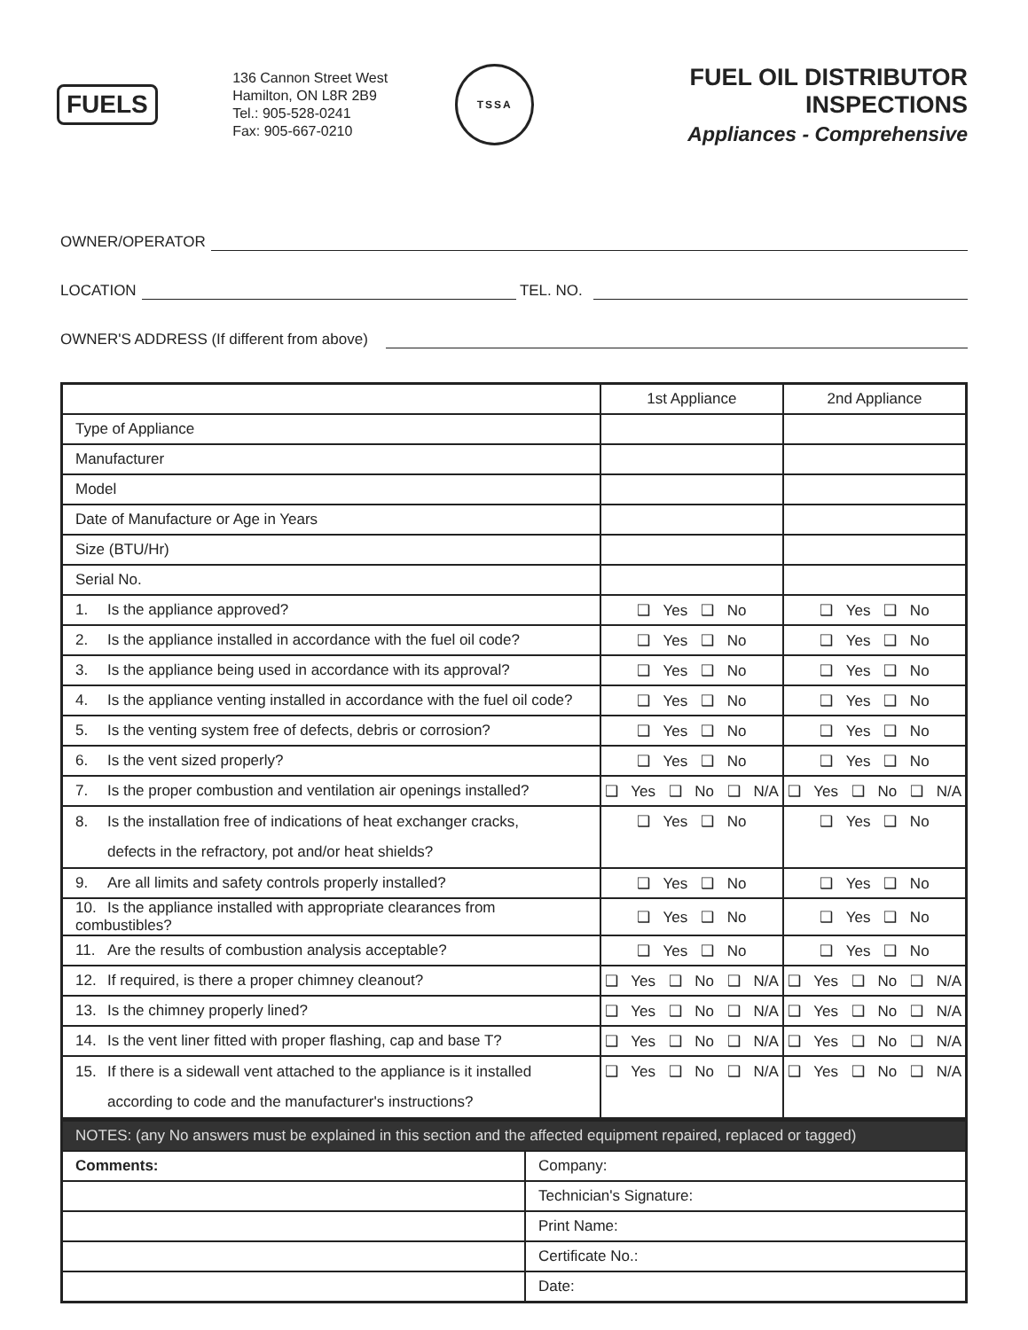FUELS
136 Cannon Street West
Hamilton, ON L8R 2B9
Tel.: 905-528-0241
Fax: 905-667-0210
TSSA
FUEL OIL DISTRIBUTOR INSPECTIONS
Appliances - Comprehensive
OWNER/OPERATOR
LOCATION
TEL. NO.
OWNER'S ADDRESS (If different from above)
| | 1st Appliance | 2nd Appliance |
| --- | --- | --- |
| Type of Appliance | | |
| Manufacturer | | |
| Model | | |
| Date of Manufacture or Age in Years | | |
| Size (BTU/Hr) | | |
| Serial No. | | |
| 1. Is the appliance approved? | ❑ Yes ❑ No | ❑ Yes ❑ No |
| 2. Is the appliance installed in accordance with the fuel oil code? | ❑ Yes ❑ No | ❑ Yes ❑ No |
| 3. Is the appliance being used in accordance with its approval? | ❑ Yes ❑ No | ❑ Yes ❑ No |
| 4. Is the appliance venting installed in accordance with the fuel oil code? | ❑ Yes ❑ No | ❑ Yes ❑ No |
| 5. Is the venting system free of defects, debris or corrosion? | ❑ Yes ❑ No | ❑ Yes ❑ No |
| 6. Is the vent sized properly? | ❑ Yes ❑ No | ❑ Yes ❑ No |
| 7. Is the proper combustion and ventilation air openings installed? | ❑ Yes ❑ No ❑ N/A | ❑ Yes ❑ No ❑ N/A |
| 8. Is the installation free of indications of heat exchanger cracks, defects in the refractory, pot and/or heat shields? | ❑ Yes ❑ No | ❑ Yes ❑ No |
| 9. Are all limits and safety controls properly installed? | ❑ Yes ❑ No | ❑ Yes ❑ No |
| 10. Is the appliance installed with appropriate clearances from combustibles? | ❑ Yes ❑ No | ❑ Yes ❑ No |
| 11. Are the results of combustion analysis acceptable? | ❑ Yes ❑ No | ❑ Yes ❑ No |
| 12. If required, is there a proper chimney cleanout? | ❑ Yes ❑ No ❑ N/A | ❑ Yes ❑ No ❑ N/A |
| 13. Is the chimney properly lined? | ❑ Yes ❑ No ❑ N/A | ❑ Yes ❑ No ❑ N/A |
| 14. Is the vent liner fitted with proper flashing, cap and base T? | ❑ Yes ❑ No ❑ N/A | ❑ Yes ❑ No ❑ N/A |
| 15. If there is a sidewall vent attached to the appliance is it installed according to code and the manufacturer's instructions? | ❑ Yes ❑ No ❑ N/A | ❑ Yes ❑ No ❑ N/A |
| NOTES: (any No answers must be explained in this section and the affected equipment repaired, replaced or tagged) | |
| Comments: | Company: |
| | Technician's Signature: |
| | Print Name: |
| | Certificate No.: |
| | Date: |